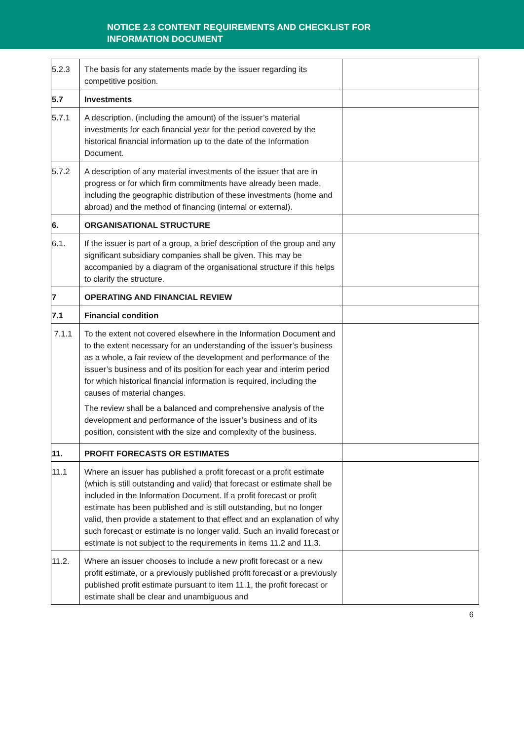NOTICE 2.3 CONTENT REQUIREMENTS AND CHECKLIST FOR
INFORMATION DOCUMENT
| 5.2.3 | The basis for any statements made by the issuer regarding its competitive position. | |
| 5.7 | Investments | |
| 5.7.1 | A description, (including the amount) of the issuer’s material investments for each financial year for the period covered by the historical financial information up to the date of the Information Document. | |
| 5.7.2 | A description of any material investments of the issuer that are in progress or for which firm commitments have already been made, including the geographic distribution of these investments (home and abroad) and the method of financing (internal or external). | |
| 6. | ORGANISATIONAL STRUCTURE | |
| 6.1. | If the issuer is part of a group, a brief description of the group and any significant subsidiary companies shall be given. This may be accompanied by a diagram of the organisational structure if this helps to clarify the structure. | |
| 7 | OPERATING AND FINANCIAL REVIEW | |
| 7.1 | Financial condition | |
| 7.1.1 | To the extent not covered elsewhere in the Information Document and to the extent necessary for an understanding of the issuer’s business as a whole, a fair review of the development and performance of the issuer’s business and of its position for each year and interim period for which historical financial information is required, including the causes of material changes. The review shall be a balanced and comprehensive analysis of the development and performance of the issuer’s business and of its position, consistent with the size and complexity of the business. | |
| 11. | PROFIT FORECASTS OR ESTIMATES | |
| 11.1 | Where an issuer has published a profit forecast or a profit estimate (which is still outstanding and valid) that forecast or estimate shall be included in the Information Document. If a profit forecast or profit estimate has been published and is still outstanding, but no longer valid, then provide a statement to that effect and an explanation of why such forecast or estimate is no longer valid. Such an invalid forecast or estimate is not subject to the requirements in items 11.2 and 11.3. | |
| 11.2. | Where an issuer chooses to include a new profit forecast or a new profit estimate, or a previously published profit forecast or a previously published profit estimate pursuant to item 11.1, the profit forecast or estimate shall be clear and unambiguous and | |
6